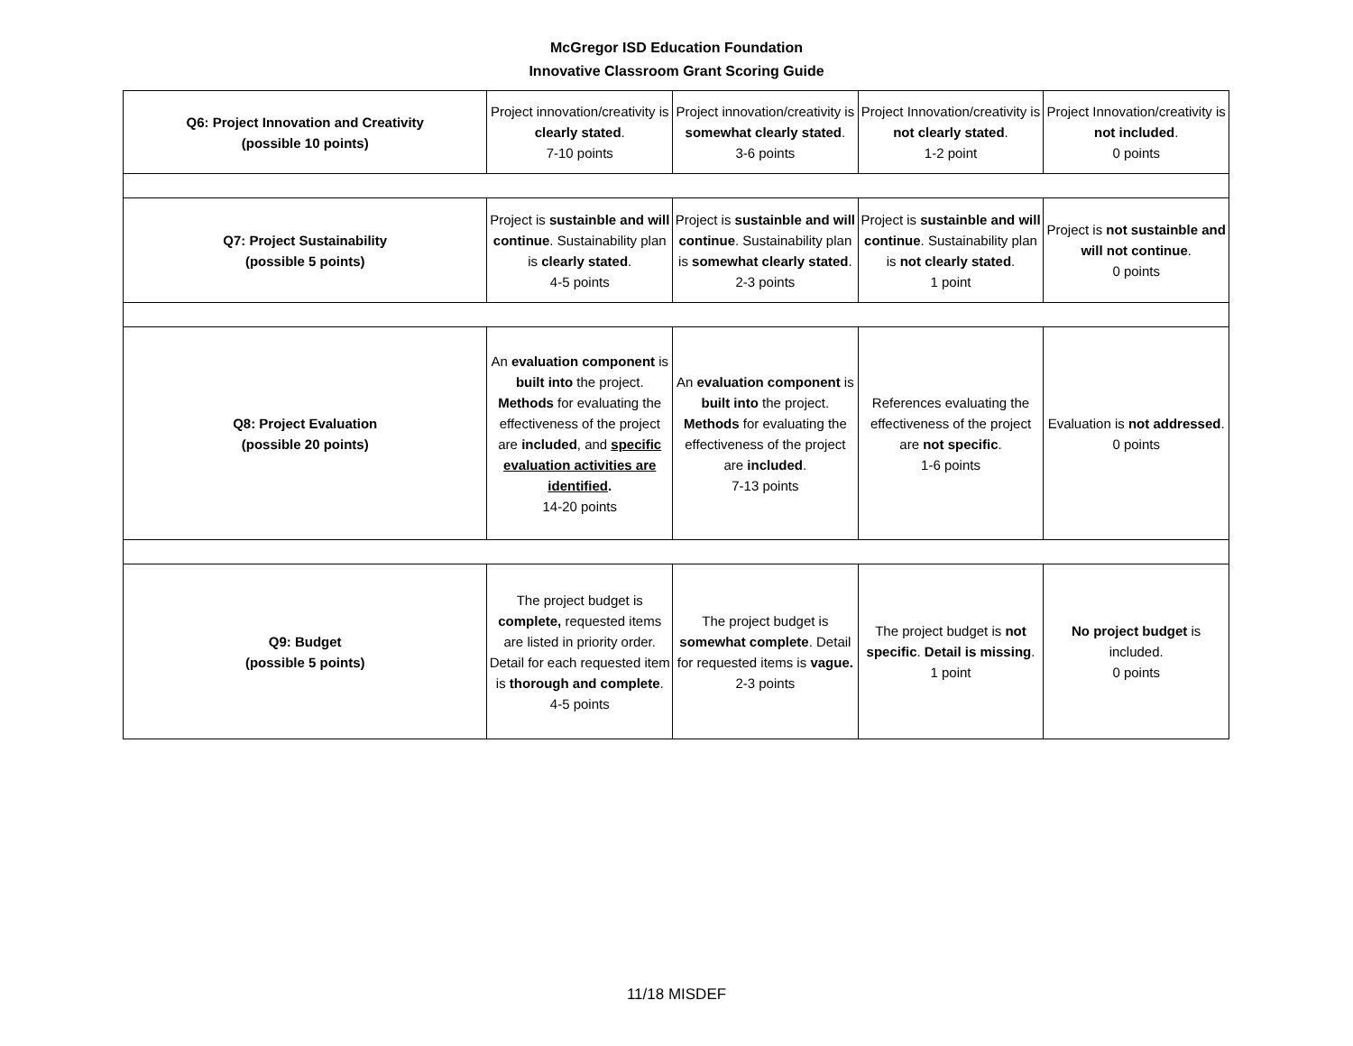McGregor ISD Education Foundation
Innovative Classroom Grant Scoring Guide
| Q6: Project Innovation and Creativity (possible 10 points) | Project innovation/creativity is clearly stated . 7-10 points | Project innovation/creativity is somewhat clearly stated . 3-6 points | Project Innovation/creativity is not clearly stated . 1-2 point | Project Innovation/creativity is not included . 0 points |
| Q7: Project Sustainability (possible 5 points) | Project is sustainble and will continue . Sustainability plan is clearly stated . 4-5 points | Project is sustainble and will continue . Sustainability plan is somewhat clearly stated . 2-3 points | Project is sustainble and will continue . Sustainability plan is not clearly stated . 1 point | Project is not sustainble and will not continue . 0 points |
| Q8: Project Evaluation (possible 20 points) | An evaluation component is built into the project. Methods for evaluating the effectiveness of the project are included , and specific evaluation activities are identified . 14-20 points | An evaluation component is built into the project. Methods for evaluating the effectiveness of the project are included . 7-13 points | References evaluating the effectiveness of the project are not specific . 1-6 points | Evaluation is not addressed . 0 points |
| Q9: Budget (possible 5 points) | The project budget is complete, requested items are listed in priority order. Detail for each requested item is thorough and complete . 4-5 points | The project budget is somewhat complete . Detail for requested items is vague. 2-3 points | The project budget is not specific . Detail is missing . 1 point | No project budget is included. 0 points |
11/18 MISDEF